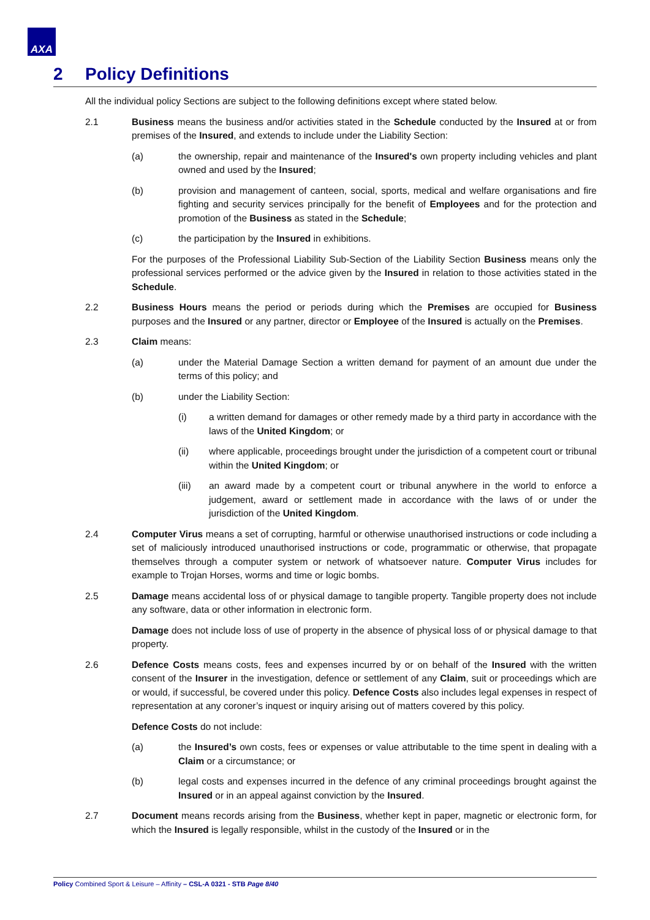AXA
2 Policy Definitions
All the individual policy Sections are subject to the following definitions except where stated below.
2.1 Business means the business and/or activities stated in the Schedule conducted by the Insured at or from premises of the Insured, and extends to include under the Liability Section:
(a) the ownership, repair and maintenance of the Insured's own property including vehicles and plant owned and used by the Insured;
(b) provision and management of canteen, social, sports, medical and welfare organisations and fire fighting and security services principally for the benefit of Employees and for the protection and promotion of the Business as stated in the Schedule;
(c) the participation by the Insured in exhibitions.
For the purposes of the Professional Liability Sub-Section of the Liability Section Business means only the professional services performed or the advice given by the Insured in relation to those activities stated in the Schedule.
2.2 Business Hours means the period or periods during which the Premises are occupied for Business purposes and the Insured or any partner, director or Employee of the Insured is actually on the Premises.
2.3 Claim means:
(a) under the Material Damage Section a written demand for payment of an amount due under the terms of this policy; and
(b) under the Liability Section:
(i) a written demand for damages or other remedy made by a third party in accordance with the laws of the United Kingdom; or
(ii) where applicable, proceedings brought under the jurisdiction of a competent court or tribunal within the United Kingdom; or
(iii) an award made by a competent court or tribunal anywhere in the world to enforce a judgement, award or settlement made in accordance with the laws of or under the jurisdiction of the United Kingdom.
2.4 Computer Virus means a set of corrupting, harmful or otherwise unauthorised instructions or code including a set of maliciously introduced unauthorised instructions or code, programmatic or otherwise, that propagate themselves through a computer system or network of whatsoever nature. Computer Virus includes for example to Trojan Horses, worms and time or logic bombs.
2.5 Damage means accidental loss of or physical damage to tangible property. Tangible property does not include any software, data or other information in electronic form.
Damage does not include loss of use of property in the absence of physical loss of or physical damage to that property.
2.6 Defence Costs means costs, fees and expenses incurred by or on behalf of the Insured with the written consent of the Insurer in the investigation, defence or settlement of any Claim, suit or proceedings which are or would, if successful, be covered under this policy. Defence Costs also includes legal expenses in respect of representation at any coroner’s inquest or inquiry arising out of matters covered by this policy.
Defence Costs do not include:
(a) the Insured’s own costs, fees or expenses or value attributable to the time spent in dealing with a Claim or a circumstance; or
(b) legal costs and expenses incurred in the defence of any criminal proceedings brought against the Insured or in an appeal against conviction by the Insured.
2.7 Document means records arising from the Business, whether kept in paper, magnetic or electronic form, for which the Insured is legally responsible, whilst in the custody of the Insured or in the
Policy Combined Sport & Leisure – Affinity – CSL-A 0321 - STB Page 8/40